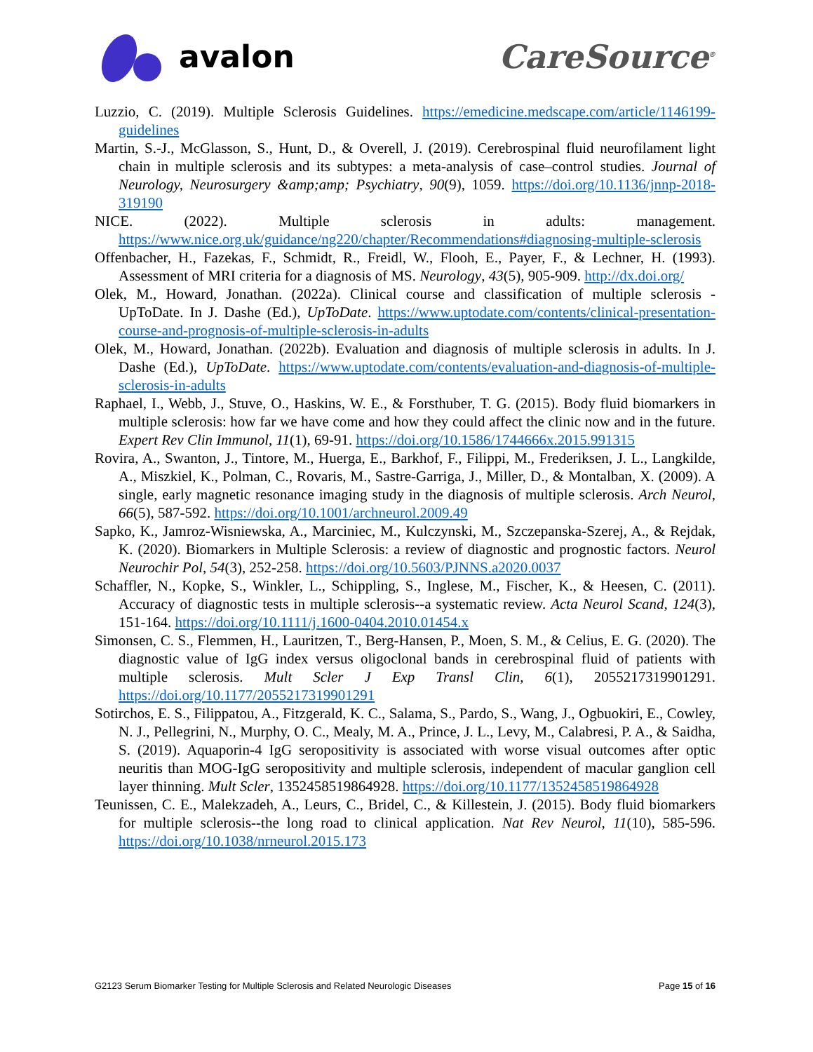avalon CareSource<sup>®</sup>
Luzzio, C. (2019). Multiple Sclerosis Guidelines. https://emedicine.medscape.com/article/1146199-guidelines
Martin, S.-J., McGlasson, S., Hunt, D., & Overell, J. (2019). Cerebrospinal fluid neurofilament light chain in multiple sclerosis and its subtypes: a meta-analysis of case–control studies. Journal of Neurology, Neurosurgery &amp;amp; Psychiatry, 90(9), 1059. https://doi.org/10.1136/jnnp-2018-319190
NICE. (2022). Multiple sclerosis in adults: management. https://www.nice.org.uk/guidance/ng220/chapter/Recommendations#diagnosing-multiple-sclerosis
Offenbacher, H., Fazekas, F., Schmidt, R., Freidl, W., Flooh, E., Payer, F., & Lechner, H. (1993). Assessment of MRI criteria for a diagnosis of MS. Neurology, 43(5), 905-909. http://dx.doi.org/
Olek, M., Howard, Jonathan. (2022a). Clinical course and classification of multiple sclerosis - UpToDate. In J. Dashe (Ed.), UpToDate. https://www.uptodate.com/contents/clinical-presentation-course-and-prognosis-of-multiple-sclerosis-in-adults
Olek, M., Howard, Jonathan. (2022b). Evaluation and diagnosis of multiple sclerosis in adults. In J. Dashe (Ed.), UpToDate. https://www.uptodate.com/contents/evaluation-and-diagnosis-of-multiple-sclerosis-in-adults
Raphael, I., Webb, J., Stuve, O., Haskins, W. E., & Forsthuber, T. G. (2015). Body fluid biomarkers in multiple sclerosis: how far we have come and how they could affect the clinic now and in the future. Expert Rev Clin Immunol, 11(1), 69-91. https://doi.org/10.1586/1744666x.2015.991315
Rovira, A., Swanton, J., Tintore, M., Huerga, E., Barkhof, F., Filippi, M., Frederiksen, J. L., Langkilde, A., Miszkiel, K., Polman, C., Rovaris, M., Sastre-Garriga, J., Miller, D., & Montalban, X. (2009). A single, early magnetic resonance imaging study in the diagnosis of multiple sclerosis. Arch Neurol, 66(5), 587-592. https://doi.org/10.1001/archneurol.2009.49
Sapko, K., Jamroz-Wisniewska, A., Marciniec, M., Kulczynski, M., Szczepanska-Szerej, A., & Rejdak, K. (2020). Biomarkers in Multiple Sclerosis: a review of diagnostic and prognostic factors. Neurol Neurochir Pol, 54(3), 252-258. https://doi.org/10.5603/PJNNS.a2020.0037
Schaffler, N., Kopke, S., Winkler, L., Schippling, S., Inglese, M., Fischer, K., & Heesen, C. (2011). Accuracy of diagnostic tests in multiple sclerosis--a systematic review. Acta Neurol Scand, 124(3), 151-164. https://doi.org/10.1111/j.1600-0404.2010.01454.x
Simonsen, C. S., Flemmen, H., Lauritzen, T., Berg-Hansen, P., Moen, S. M., & Celius, E. G. (2020). The diagnostic value of IgG index versus oligoclonal bands in cerebrospinal fluid of patients with multiple sclerosis. Mult Scler J Exp Transl Clin, 6(1), 2055217319901291. https://doi.org/10.1177/2055217319901291
Sotirchos, E. S., Filippatou, A., Fitzgerald, K. C., Salama, S., Pardo, S., Wang, J., Ogbuokiri, E., Cowley, N. J., Pellegrini, N., Murphy, O. C., Mealy, M. A., Prince, J. L., Levy, M., Calabresi, P. A., & Saidha, S. (2019). Aquaporin-4 IgG seropositivity is associated with worse visual outcomes after optic neuritis than MOG-IgG seropositivity and multiple sclerosis, independent of macular ganglion cell layer thinning. Mult Scler, 1352458519864928. https://doi.org/10.1177/1352458519864928
Teunissen, C. E., Malekzadeh, A., Leurs, C., Bridel, C., & Killestein, J. (2015). Body fluid biomarkers for multiple sclerosis--the long road to clinical application. Nat Rev Neurol, 11(10), 585-596. https://doi.org/10.1038/nrneurol.2015.173
G2123 Serum Biomarker Testing for Multiple Sclerosis and Related Neurologic Diseases Page 15 of 16